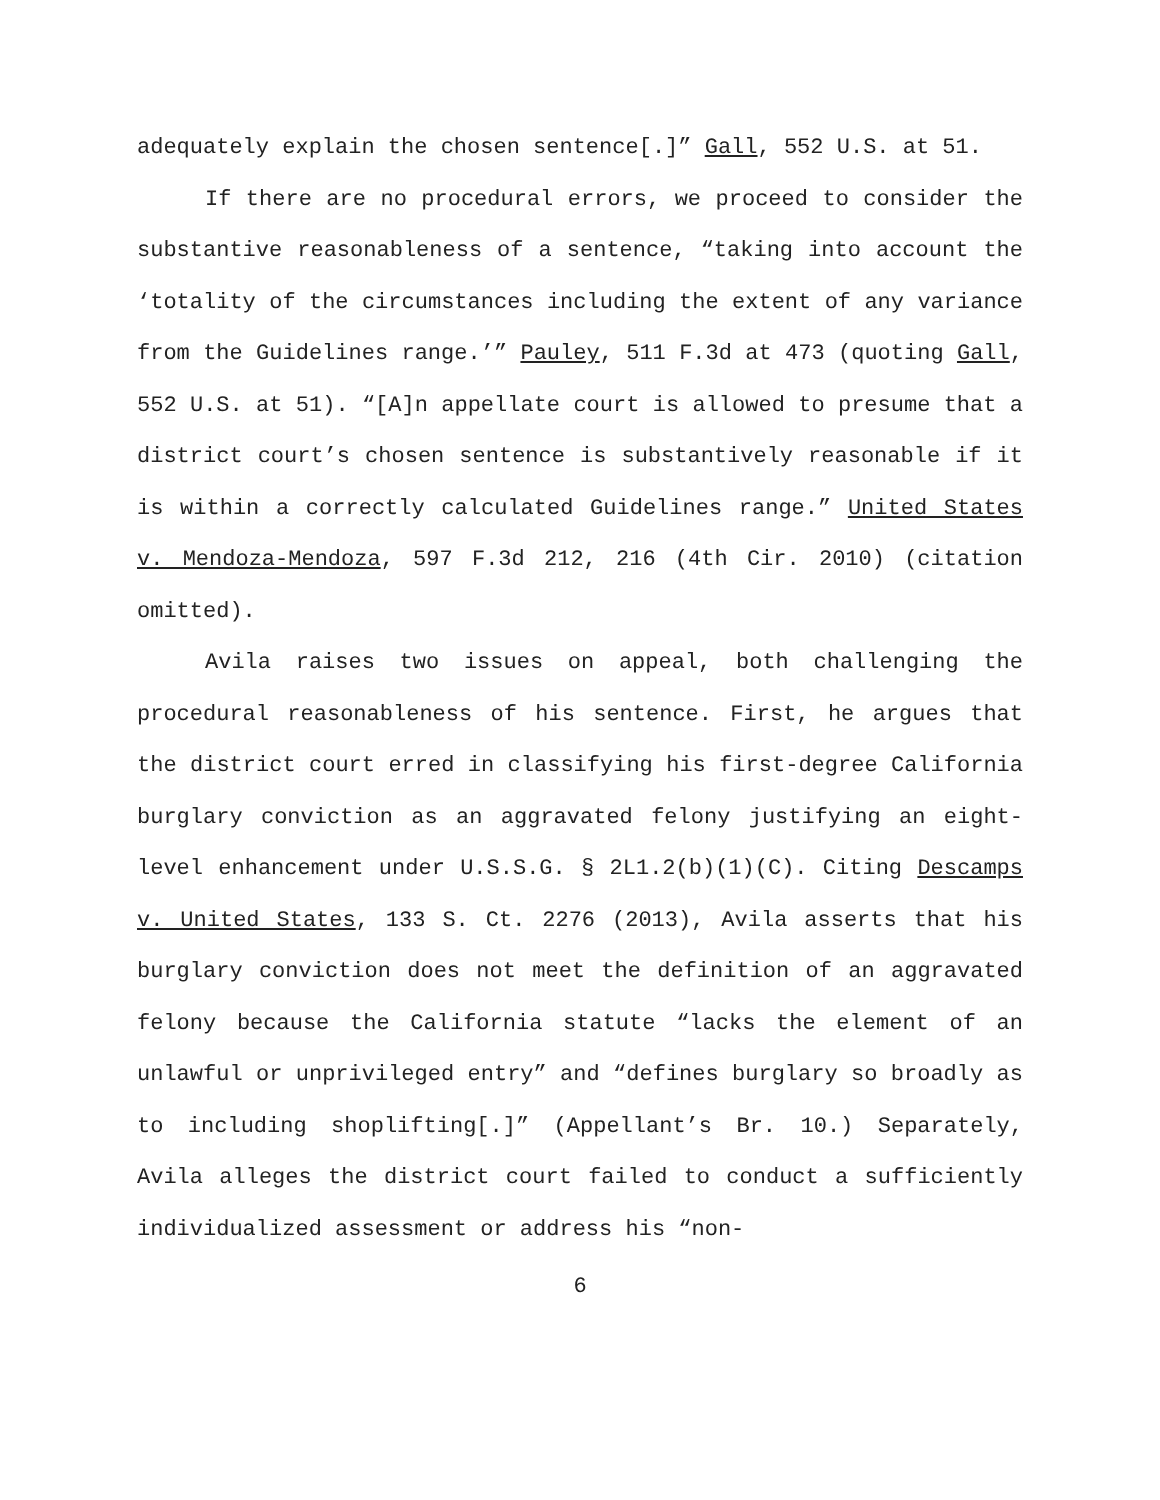adequately explain the chosen sentence[.]” Gall, 552 U.S. at 51.
If there are no procedural errors, we proceed to consider the substantive reasonableness of a sentence, “taking into account the ‘totality of the circumstances including the extent of any variance from the Guidelines range.’” Pauley, 511 F.3d at 473 (quoting Gall, 552 U.S. at 51). “[A]n appellate court is allowed to presume that a district court’s chosen sentence is substantively reasonable if it is within a correctly calculated Guidelines range.” United States v. Mendoza-Mendoza, 597 F.3d 212, 216 (4th Cir. 2010) (citation omitted).
Avila raises two issues on appeal, both challenging the procedural reasonableness of his sentence. First, he argues that the district court erred in classifying his first-degree California burglary conviction as an aggravated felony justifying an eight-level enhancement under U.S.S.G. § 2L1.2(b)(1)(C). Citing Descamps v. United States, 133 S. Ct. 2276 (2013), Avila asserts that his burglary conviction does not meet the definition of an aggravated felony because the California statute “lacks the element of an unlawful or unprivileged entry” and “defines burglary so broadly as to including shoplifting[.]” (Appellant’s Br. 10.) Separately, Avila alleges the district court failed to conduct a sufficiently individualized assessment or address his “non-
6